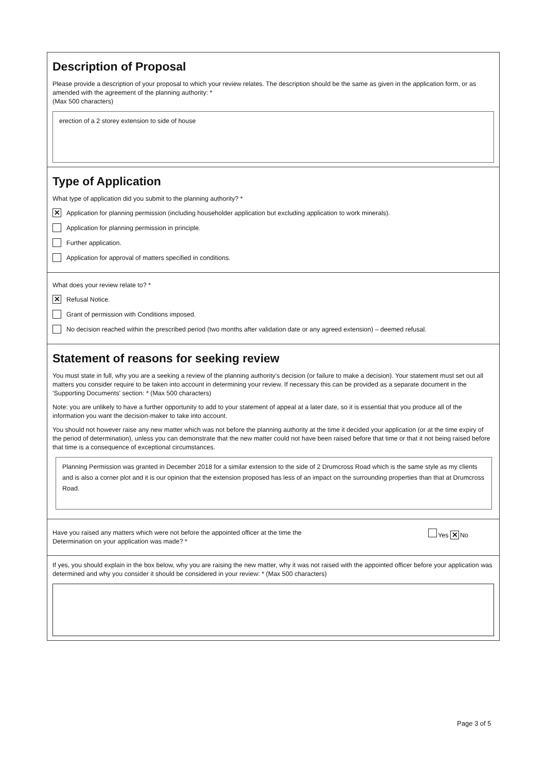Description of Proposal
Please provide a description of your proposal to which your review relates. The description should be the same as given in the application form, or as amended with the agreement of the planning authority: *
(Max 500 characters)
erection of a 2 storey extension to side of house
Type of Application
What type of application did you submit to the planning authority? *
✕ Application for planning permission (including householder application but excluding application to work minerals).
Application for planning permission in principle.
Further application.
Application for approval of matters specified in conditions.
What does your review relate to? *
✕ Refusal Notice.
Grant of permission with Conditions imposed.
No decision reached within the prescribed period (two months after validation date or any agreed extension) – deemed refusal.
Statement of reasons for seeking review
You must state in full, why you are a seeking a review of the planning authority's decision (or failure to make a decision). Your statement must set out all matters you consider require to be taken into account in determining your review. If necessary this can be provided as a separate document in the 'Supporting Documents' section: * (Max 500 characters)
Note: you are unlikely to have a further opportunity to add to your statement of appeal at a later date, so it is essential that you produce all of the information you want the decision-maker to take into account.
You should not however raise any new matter which was not before the planning authority at the time it decided your application (or at the time expiry of the period of determination), unless you can demonstrate that the new matter could not have been raised before that time or that it not being raised before that time is a consequence of exceptional circumstances.
Planning Permission was granted in December 2018 for a similar extension to the side of 2 Drumcross Road which is the same style as my clients and is also a corner plot and it is our opinion that the extension proposed has less of an impact on the surrounding properties than that at Drumcross Road.
Have you raised any matters which were not before the appointed officer at the time the
Determination on your application was made? *
Yes ✕ No
If yes, you should explain in the box below, why you are raising the new matter, why it was not raised with the appointed officer before your application was determined and why you consider it should be considered in your review: * (Max 500 characters)
Page 3 of 5